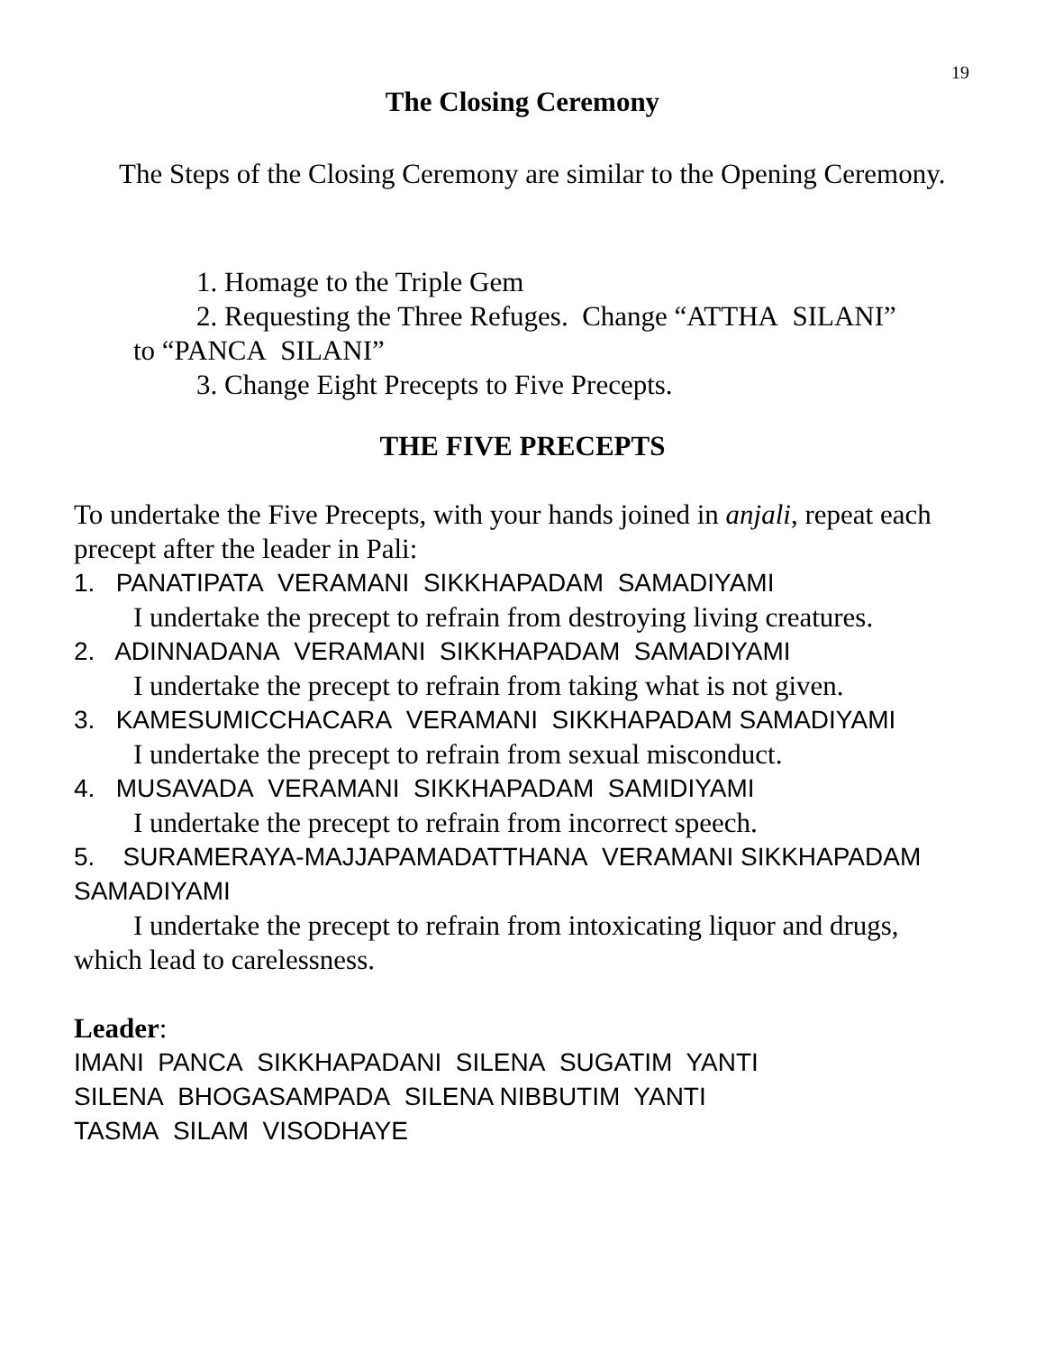19
The Closing Ceremony
The Steps of the Closing Ceremony are similar to the Opening Ceremony.
1. Homage to the Triple Gem
2. Requesting the Three Refuges. Change “ATTHA SILANI”
to “PANCA SILANI”
3. Change Eight Precepts to Five Precepts.
THE FIVE PRECEPTS
To undertake the Five Precepts, with your hands joined in anjali, repeat each precept after the leader in Pali:
1. PANATIPATA VERAMANI SIKKHAPADAM SAMADIYAMI
I undertake the precept to refrain from destroying living creatures.
2. ADINNADANA VERAMANI SIKKHAPADAM SAMADIYAMI
I undertake the precept to refrain from taking what is not given.
3. KAMESUMICCHACARA VERAMANI SIKKHAPADAM SAMADIYAMI
I undertake the precept to refrain from sexual misconduct.
4. MUSAVADA VERAMANI SIKKHAPADAM SAMIDIYAMI
I undertake the precept to refrain from incorrect speech.
5. SURAMERAYA-MAJJAPAMADATTHANA VERAMANI SIKKHAPADAM SAMADIYAMI
I undertake the precept to refrain from intoxicating liquor and drugs, which lead to carelessness.
Leader:
IMANI PANCA SIKKHAPADANI SILENA SUGATIM YANTI
SILENA BHOGASAMPADA SILENA NIBBUTIM YANTI
TASMA SILAM VISODHAYE